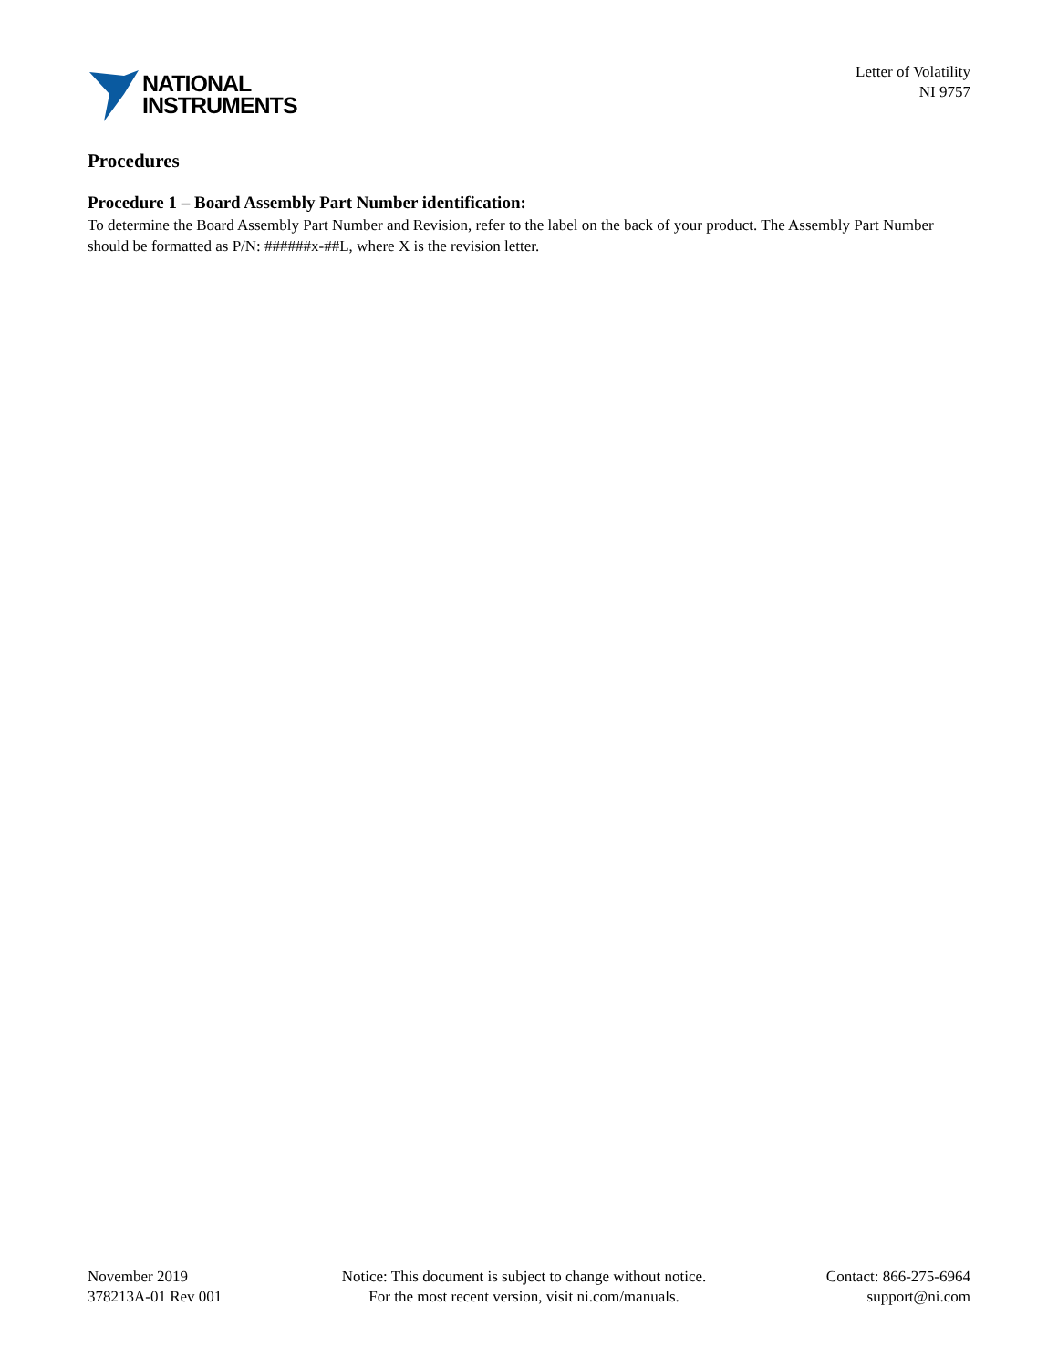NATIONAL
INSTRUMENTS
Letter of Volatility
NI 9757
Procedures
Procedure 1 – Board Assembly Part Number identification:
To determine the Board Assembly Part Number and Revision, refer to the label on the back of your product. The Assembly Part Number should be formatted as P/N: ######x-##L, where X is the revision letter.
November 2019
378213A-01 Rev 001
Notice: This document is subject to change without notice.
For the most recent version, visit ni.com/manuals.
Contact: 866-275-6964
support@ni.com